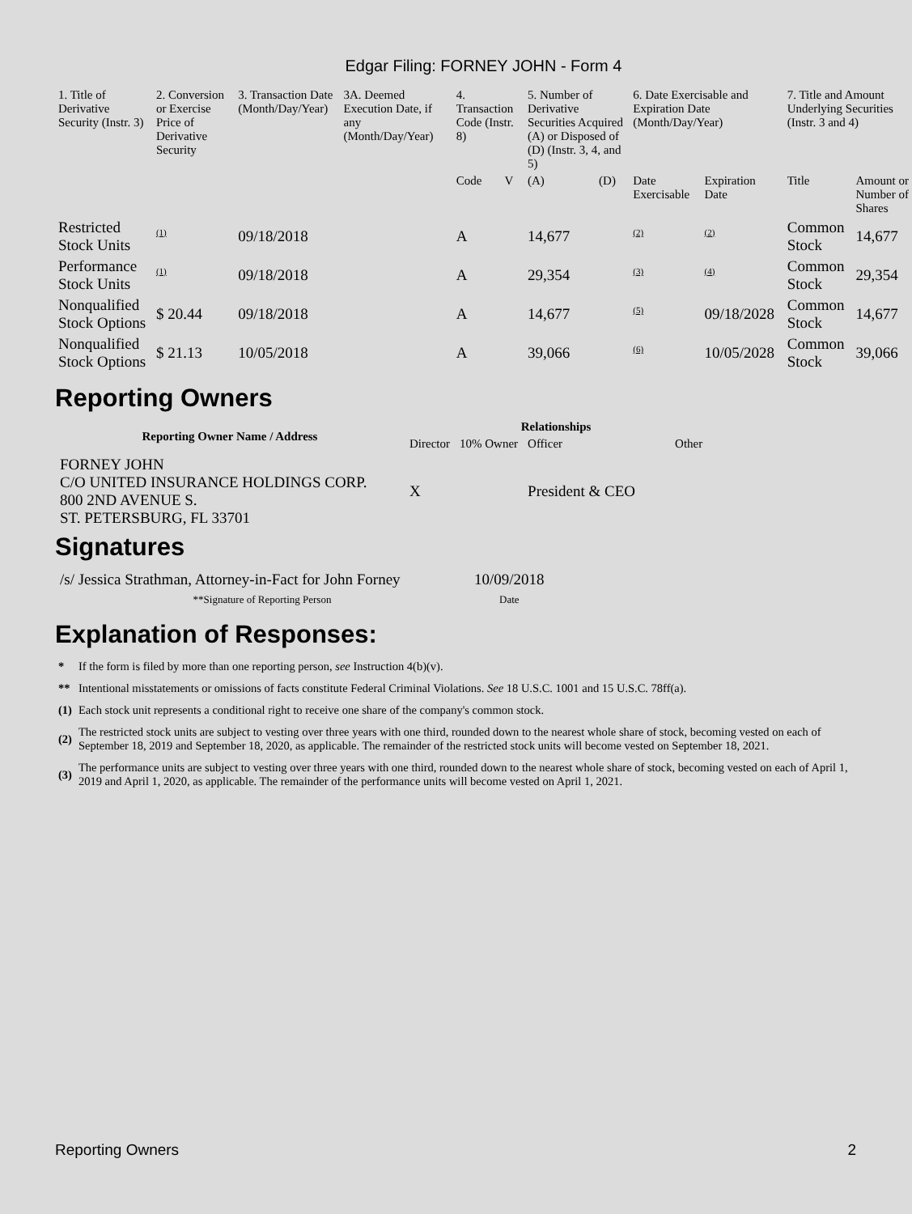Edgar Filing: FORNEY JOHN - Form 4
| 1. Title of Derivative Security (Instr. 3) | 2. Conversion or Exercise Price of Derivative Security | 3. Transaction Date (Month/Day/Year) | 3A. Deemed Execution Date, if any (Month/Day/Year) | 4. Transaction Code (Instr. 8) | | 5. Number of Derivative Securities Acquired (A) or Disposed of (D) (Instr. 3, 4, and 5) | | 6. Date Exercisable and Expiration Date (Month/Day/Year) | | 7. Title and Amount Underlying Securities (Instr. 3 and 4) | |
| --- | --- | --- | --- | --- | --- | --- | --- | --- | --- | --- | --- |
| | | | | Code | V | (A) | (D) | Date Exercisable | Expiration Date | Title | Amount or Number of Shares |
| Restricted Stock Units | <sup>(1)</sup> | 09/18/2018 | | A | | 14,677 | | <sup>(2)</sup> | <sup>(2)</sup> | Common Stock | 14,677 |
| Performance Stock Units | <sup>(1)</sup> | 09/18/2018 | | A | | 29,354 | | <sup>(3)</sup> | <sup>(4)</sup> | Common Stock | 29,354 |
| Nonqualified Stock Options | $ 20.44 | 09/18/2018 | | A | | 14,677 | | <sup>(5)</sup> | 09/18/2028 | Common Stock | 14,677 |
| Nonqualified Stock Options | $ 21.13 | 10/05/2018 | | A | | 39,066 | | <sup>(6)</sup> | 10/05/2028 | Common Stock | 39,066 |
Reporting Owners
| Reporting Owner Name / Address | Relationships | | | |
| --- | --- | --- | --- | --- |
| | Director | 10% Owner | Officer | Other |
| FORNEY JOHN C/O UNITED INSURANCE HOLDINGS CORP. 800 2ND AVENUE S. ST. PETERSBURG, FL 33701 | X | | President & CEO | |
Signatures
| /s/ Jessica Strathman, Attorney-in-Fact for John Forney | 10/09/2018 |
| **Signature of Reporting Person | Date |
Explanation of Responses:
| * | If the form is filed by more than one reporting person, see Instruction 4(b)(v). |
| ** | Intentional misstatements or omissions of facts constitute Federal Criminal Violations. See 18 U.S.C. 1001 and 15 U.S.C. 78ff(a). |
| (1) | Each stock unit represents a conditional right to receive one share of the company's common stock. |
| (2) | The restricted stock units are subject to vesting over three years with one third, rounded down to the nearest whole share of stock, becoming vested on each of September 18, 2019 and September 18, 2020, as applicable. The remainder of the restricted stock units will become vested on September 18, 2021. |
| (3) | The performance units are subject to vesting over three years with one third, rounded down to the nearest whole share of stock, becoming vested on each of April 1, 2019 and April 1, 2020, as applicable. The remainder of the performance units will become vested on April 1, 2021. |
Reporting Owners 2